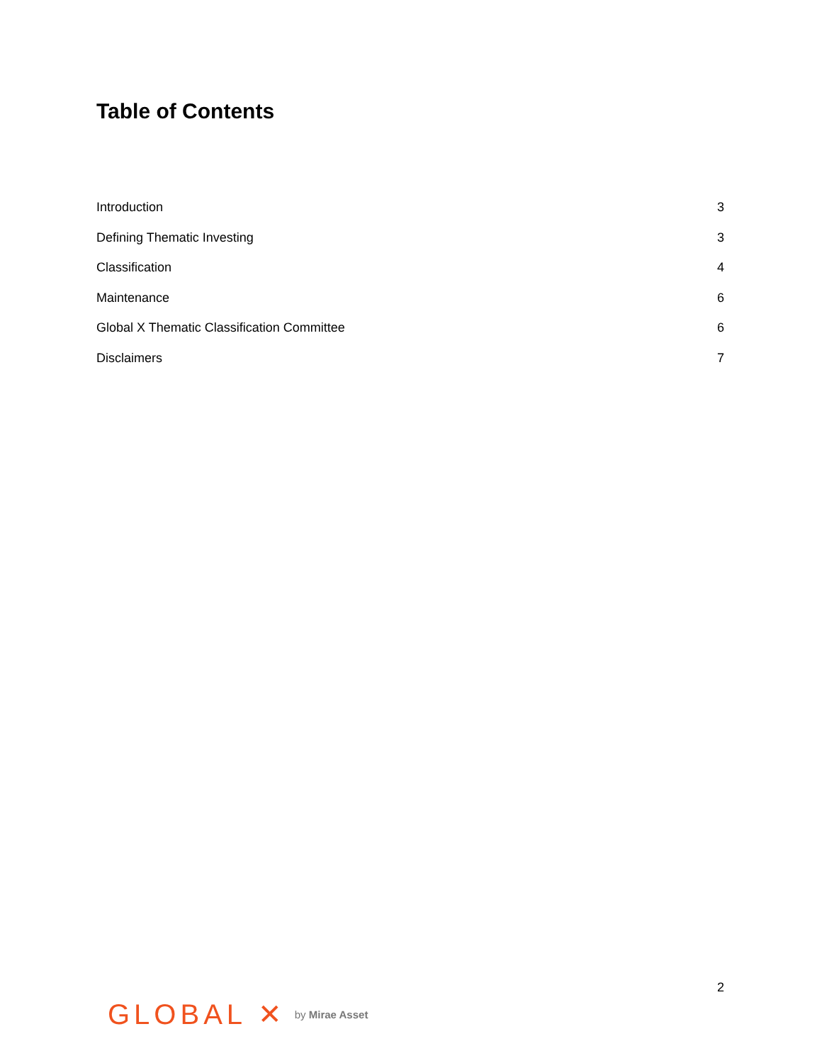Table of Contents
Introduction 3
Defining Thematic Investing 3
Classification 4
Maintenance 6
Global X Thematic Classification Committee 6
Disclaimers 7
2
GLOBAL ✕ by Mirae Asset